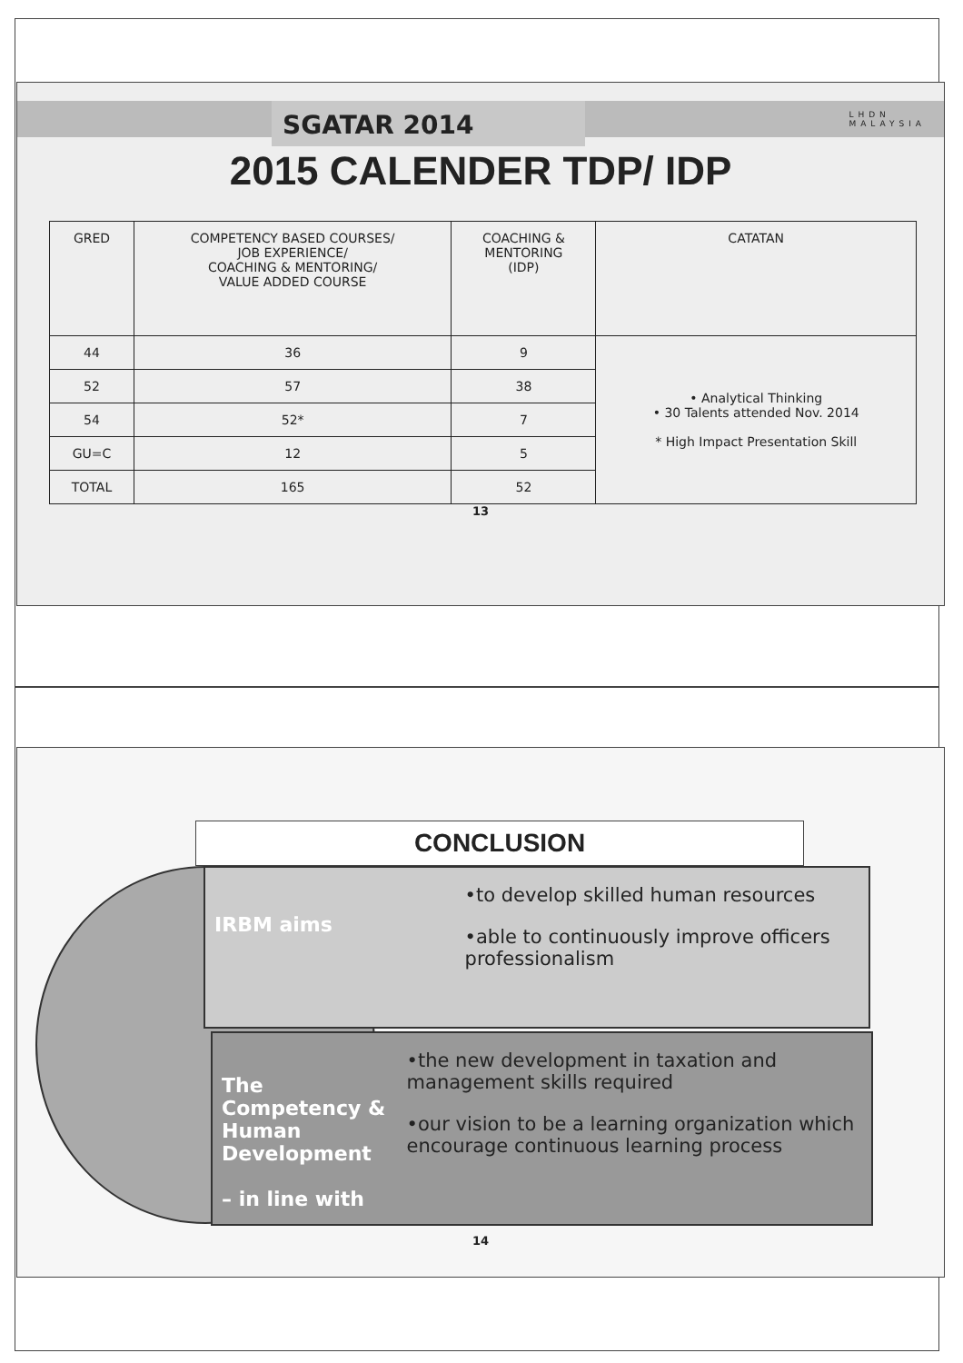SGATAR 2014
LHDN
MALAYSIA
2015 CALENDER TDP/ IDP
| GRED | COMPETENCY BASED COURSES/ JOB EXPERIENCE/ COACHING & MENTORING/ VALUE ADDED COURSE | COACHING & MENTORING (IDP) | CATATAN |
| --- | --- | --- | --- |
| 44 | 36 | 9 | • Analytical Thinking • 30 Talents attended Nov. 2014 * High Impact Presentation Skill |
| 52 | 57 | 38 | |
| 54 | 52* | 7 | |
| GU=C | 12 | 5 | |
| TOTAL | 165 | 52 | |
13
CONCLUSION
IRBM aims
•to develop skilled human resources
•able to continuously improve officers professionalism
The Competency & Human Development
– in line with
•the new development in taxation and management skills required
•our vision to be a learning organization which encourage continuous learning process
14